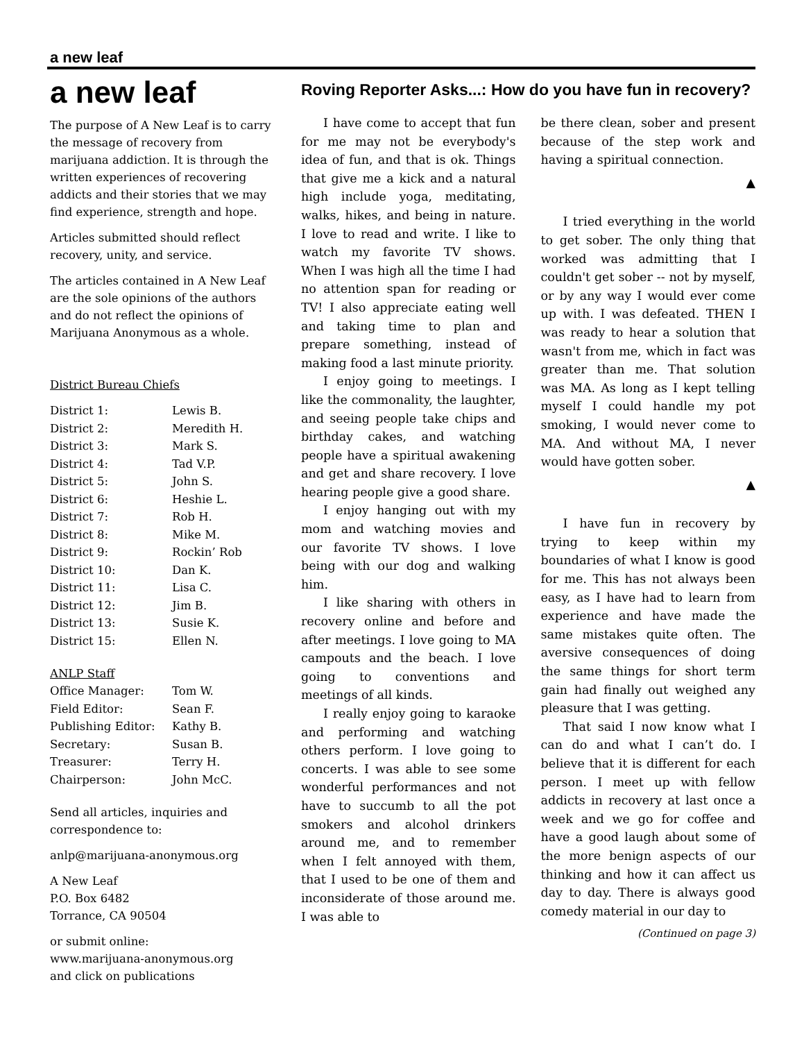a new leaf
a new leaf
The purpose of A New Leaf is to carry the message of recovery from marijuana addiction. It is through the written experiences of recovering addicts and their stories that we may find experience, strength and hope.
Articles submitted should reflect recovery, unity, and service.
The articles contained in A New Leaf are the sole opinions of the authors and do not reflect the opinions of Marijuana Anonymous as a whole.
District Bureau Chiefs
| District 1: | Lewis B. |
| District 2: | Meredith H. |
| District 3: | Mark S. |
| District 4: | Tad V.P. |
| District 5: | John S. |
| District 6: | Heshie L. |
| District 7: | Rob H. |
| District 8: | Mike M. |
| District 9: | Rockin’ Rob |
| District 10: | Dan K. |
| District 11: | Lisa C. |
| District 12: | Jim B. |
| District 13: | Susie K. |
| District 15: | Ellen N. |
ANLP Staff
| Office Manager: | Tom W. |
| Field Editor: | Sean F. |
| Publishing Editor: | Kathy B. |
| Secretary: | Susan B. |
| Treasurer: | Terry H. |
| Chairperson: | John McC. |
Send all articles, inquiries and correspondence to:
anlp@marijuana-anonymous.org
A New Leaf
P.O. Box 6482
Torrance, CA 90504
or submit online:
www.marijuana-anonymous.org
and click on publications
Roving Reporter Asks...: How do you have fun in recovery?
I have come to accept that fun for me may not be everybody's idea of fun, and that is ok. Things that give me a kick and a natural high include yoga, meditating, walks, hikes, and being in nature. I love to read and write. I like to watch my favorite TV shows. When I was high all the time I had no attention span for reading or TV! I also appreciate eating well and taking time to plan and prepare something, instead of making food a last minute priority.
I enjoy going to meetings. I like the commonality, the laughter, and seeing people take chips and birthday cakes, and watching people have a spiritual awakening and get and share recovery. I love hearing people give a good share.
I enjoy hanging out with my mom and watching movies and our favorite TV shows. I love being with our dog and walking him.
I like sharing with others in recovery online and before and after meetings. I love going to MA campouts and the beach. I love going to conventions and meetings of all kinds.
I really enjoy going to karaoke and performing and watching others perform. I love going to concerts. I was able to see some wonderful performances and not have to succumb to all the pot smokers and alcohol drinkers around me, and to remember when I felt annoyed with them, that I used to be one of them and inconsiderate of those around me. I was able to
be there clean, sober and present because of the step work and having a spiritual connection.
▲
I tried everything in the world to get sober. The only thing that worked was admitting that I couldn't get sober -- not by myself, or by any way I would ever come up with. I was defeated. THEN I was ready to hear a solution that wasn't from me, which in fact was greater than me. That solution was MA. As long as I kept telling myself I could handle my pot smoking, I would never come to MA. And without MA, I never would have gotten sober.
▲
I have fun in recovery by trying to keep within my boundaries of what I know is good for me. This has not always been easy, as I have had to learn from experience and have made the same mistakes quite often. The aversive consequences of doing the same things for short term gain had finally out weighed any pleasure that I was getting.
That said I now know what I can do and what I can’t do. I believe that it is different for each person. I meet up with fellow addicts in recovery at last once a week and we go for coffee and have a good laugh about some of the more benign aspects of our thinking and how it can affect us day to day. There is always good comedy material in our day to
(Continued on page 3)